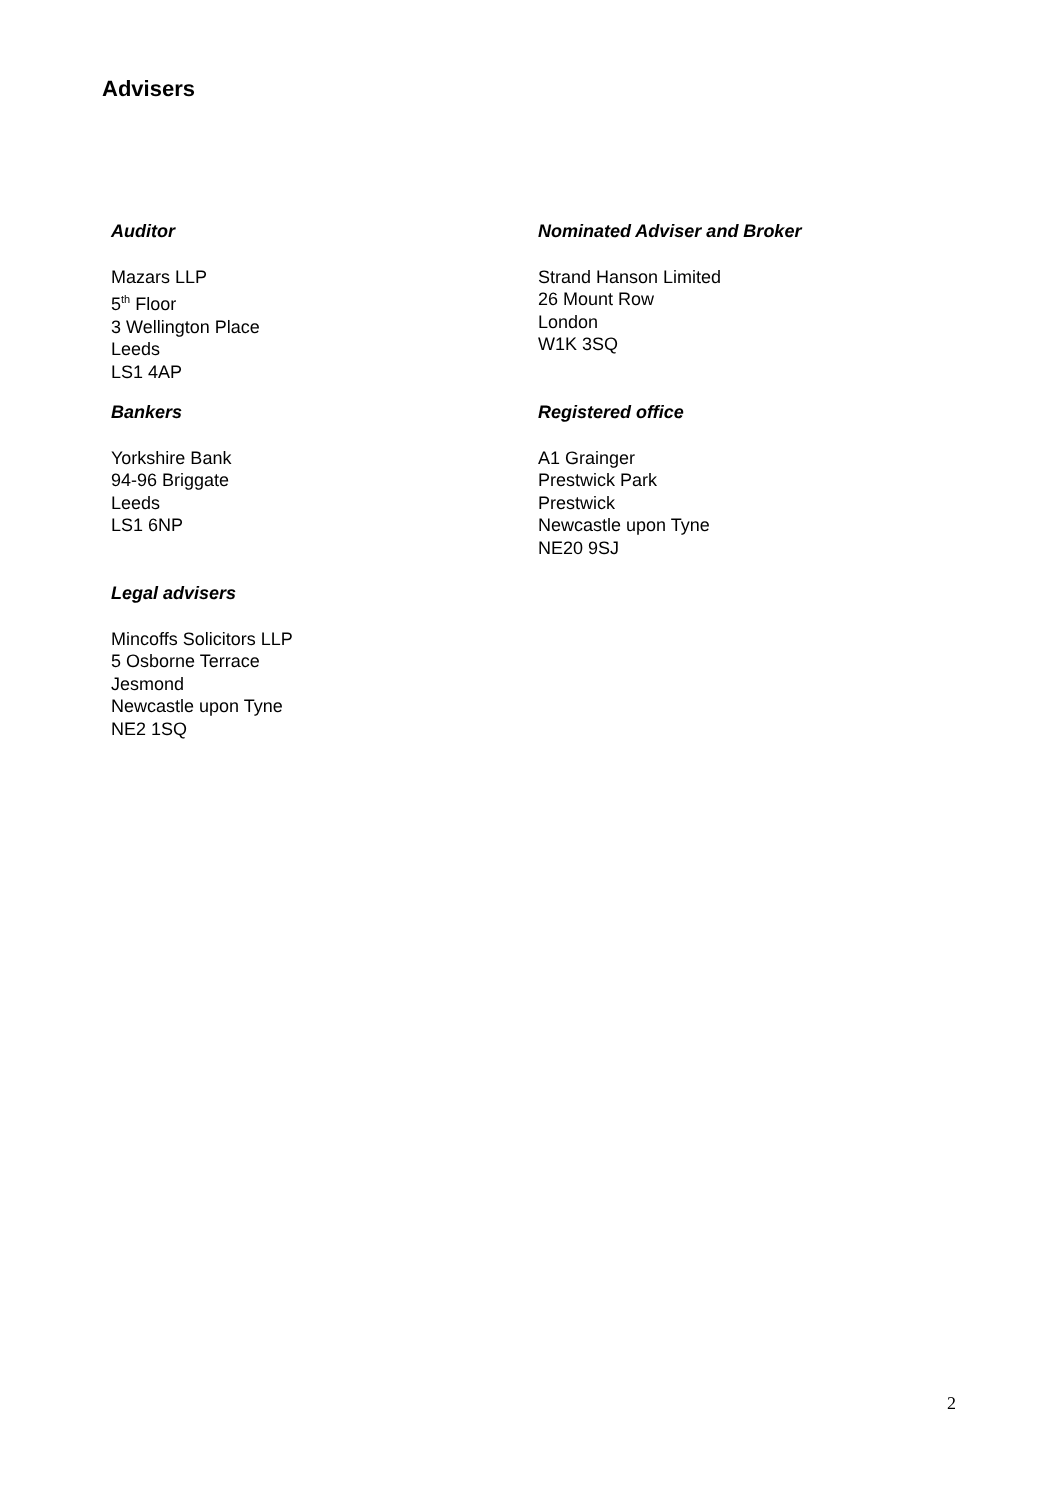Advisers
Auditor
Mazars LLP
5<sup>th</sup> Floor
3 Wellington Place
Leeds
LS1 4AP
Nominated Adviser and Broker
Strand Hanson Limited
26 Mount Row
London
W1K 3SQ
Bankers
Yorkshire Bank
94-96 Briggate
Leeds
LS1 6NP
Registered office
A1 Grainger
Prestwick Park
Prestwick
Newcastle upon Tyne
NE20 9SJ
Legal advisers
Mincoffs Solicitors LLP
5 Osborne Terrace
Jesmond
Newcastle upon Tyne
NE2 1SQ
2